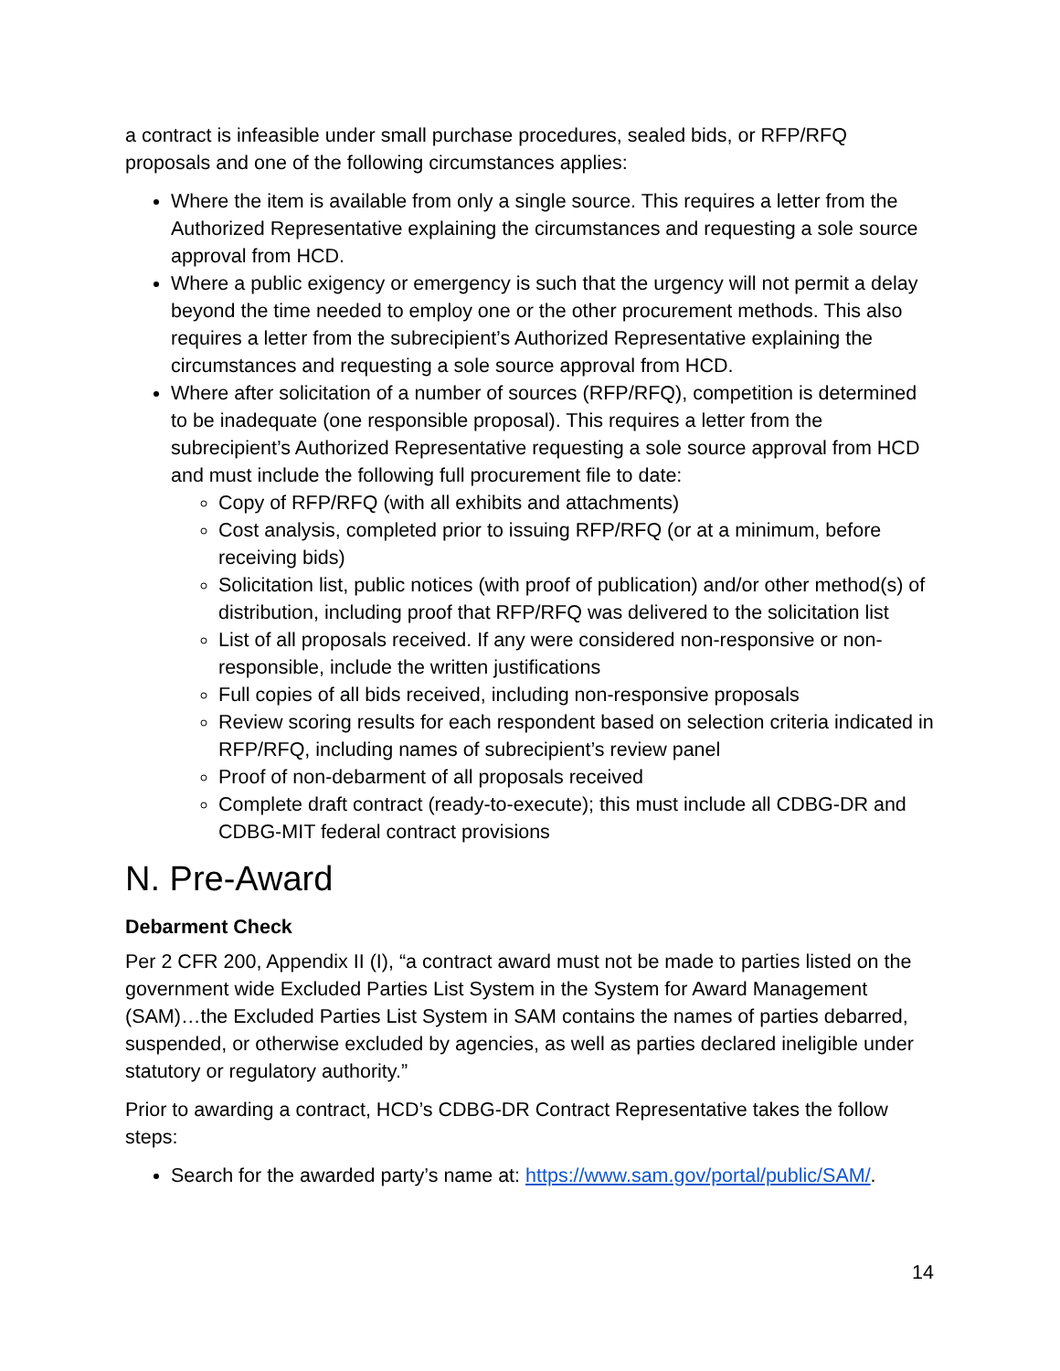a contract is infeasible under small purchase procedures, sealed bids, or RFP/RFQ proposals and one of the following circumstances applies:
Where the item is available from only a single source. This requires a letter from the Authorized Representative explaining the circumstances and requesting a sole source approval from HCD.
Where a public exigency or emergency is such that the urgency will not permit a delay beyond the time needed to employ one or the other procurement methods. This also requires a letter from the subrecipient’s Authorized Representative explaining the circumstances and requesting a sole source approval from HCD.
Where after solicitation of a number of sources (RFP/RFQ), competition is determined to be inadequate (one responsible proposal). This requires a letter from the subrecipient’s Authorized Representative requesting a sole source approval from HCD and must include the following full procurement file to date:
Copy of RFP/RFQ (with all exhibits and attachments)
Cost analysis, completed prior to issuing RFP/RFQ (or at a minimum, before receiving bids)
Solicitation list, public notices (with proof of publication) and/or other method(s) of distribution, including proof that RFP/RFQ was delivered to the solicitation list
List of all proposals received. If any were considered non-responsive or non-responsible, include the written justifications
Full copies of all bids received, including non-responsive proposals
Review scoring results for each respondent based on selection criteria indicated in RFP/RFQ, including names of subrecipient’s review panel
Proof of non-debarment of all proposals received
Complete draft contract (ready-to-execute); this must include all CDBG-DR and CDBG-MIT federal contract provisions
N. Pre-Award
Debarment Check
Per 2 CFR 200, Appendix II (I), “a contract award must not be made to parties listed on the government wide Excluded Parties List System in the System for Award Management (SAM)…the Excluded Parties List System in SAM contains the names of parties debarred, suspended, or otherwise excluded by agencies, as well as parties declared ineligible under statutory or regulatory authority.”
Prior to awarding a contract, HCD’s CDBG-DR Contract Representative takes the follow steps:
Search for the awarded party’s name at: https://www.sam.gov/portal/public/SAM/.
14